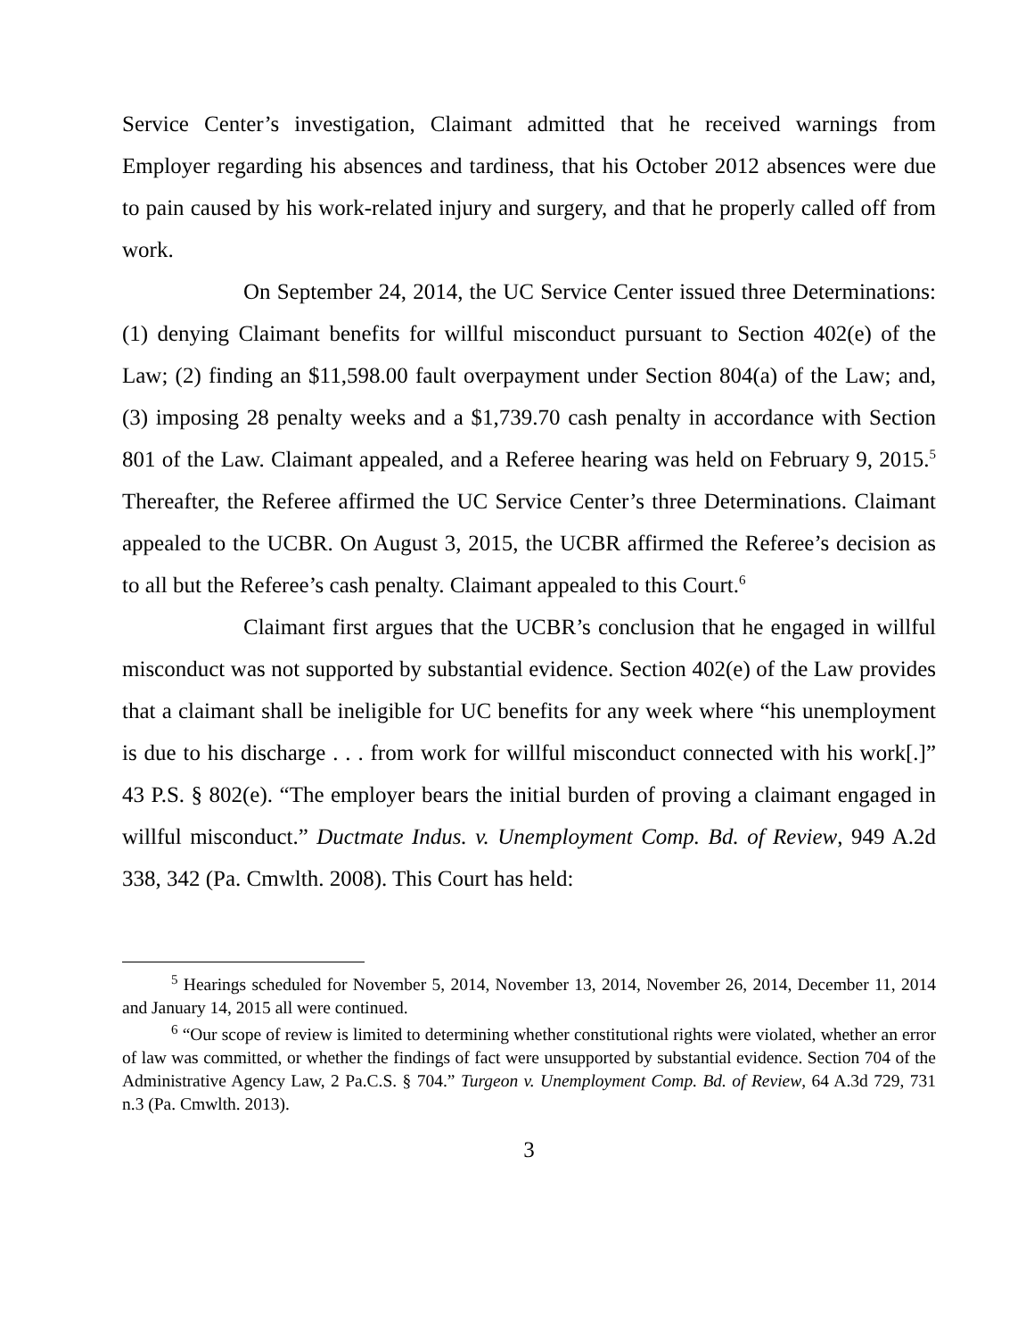Service Center’s investigation, Claimant admitted that he received warnings from Employer regarding his absences and tardiness, that his October 2012 absences were due to pain caused by his work-related injury and surgery, and that he properly called off from work.
On September 24, 2014, the UC Service Center issued three Determinations: (1) denying Claimant benefits for willful misconduct pursuant to Section 402(e) of the Law; (2) finding an $11,598.00 fault overpayment under Section 804(a) of the Law; and, (3) imposing 28 penalty weeks and a $1,739.70 cash penalty in accordance with Section 801 of the Law. Claimant appealed, and a Referee hearing was held on February 9, 2015.<sup>5</sup> Thereafter, the Referee affirmed the UC Service Center’s three Determinations. Claimant appealed to the UCBR. On August 3, 2015, the UCBR affirmed the Referee’s decision as to all but the Referee’s cash penalty. Claimant appealed to this Court.<sup>6</sup>
Claimant first argues that the UCBR’s conclusion that he engaged in willful misconduct was not supported by substantial evidence. Section 402(e) of the Law provides that a claimant shall be ineligible for UC benefits for any week where “his unemployment is due to his discharge . . . from work for willful misconduct connected with his work[.]” 43 P.S. § 802(e). “The employer bears the initial burden of proving a claimant engaged in willful misconduct.” Ductmate Indus. v. Unemployment Comp. Bd. of Review, 949 A.2d 338, 342 (Pa. Cmwlth. 2008). This Court has held:
<sup>5</sup> Hearings scheduled for November 5, 2014, November 13, 2014, November 26, 2014, December 11, 2014 and January 14, 2015 all were continued.
<sup>6</sup> “Our scope of review is limited to determining whether constitutional rights were violated, whether an error of law was committed, or whether the findings of fact were unsupported by substantial evidence. Section 704 of the Administrative Agency Law, 2 Pa.C.S. § 704.” Turgeon v. Unemployment Comp. Bd. of Review, 64 A.3d 729, 731 n.3 (Pa. Cmwlth. 2013).
3